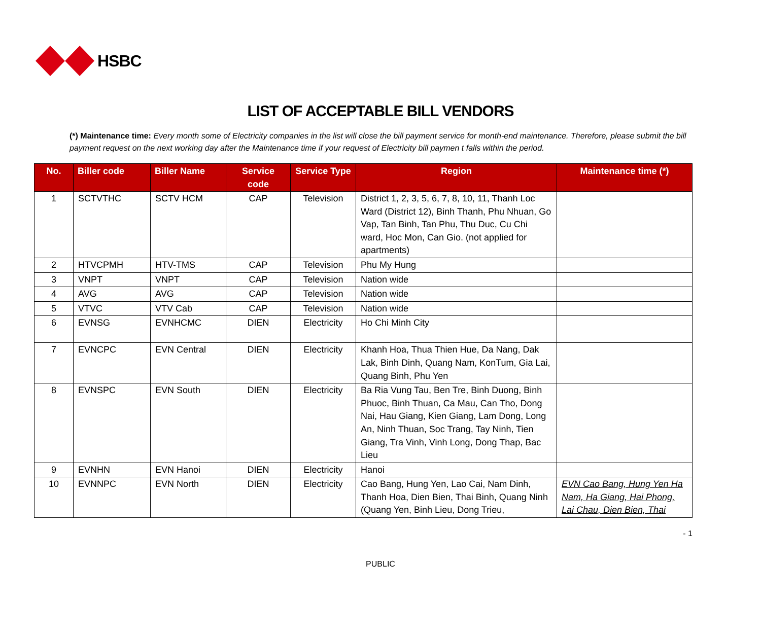HSBC
LIST OF ACCEPTABLE BILL VENDORS
(*) Maintenance time: Every month some of Electricity companies in the list will close the bill payment service for month-end maintenance. Therefore, please submit the bill payment request on the next working day after the Maintenance time if your request of Electricity bill paymen t falls within the period.
| No. | Biller code | Biller Name | Service code | Service Type | Region | Maintenance time (*) |
| --- | --- | --- | --- | --- | --- | --- |
| 1 | SCTVTHC | SCTV HCM | CAP | Television | District 1, 2, 3, 5, 6, 7, 8, 10, 11, Thanh Loc Ward (District 12), Binh Thanh, Phu Nhuan, Go Vap, Tan Binh, Tan Phu, Thu Duc, Cu Chi ward, Hoc Mon, Can Gio. (not applied for apartments) | |
| 2 | HTVCPMH | HTV-TMS | CAP | Television | Phu My Hung | |
| 3 | VNPT | VNPT | CAP | Television | Nation wide | |
| 4 | AVG | AVG | CAP | Television | Nation wide | |
| 5 | VTVC | VTV Cab | CAP | Television | Nation wide | |
| 6 | EVNSG | EVNHCMC | DIEN | Electricity | Ho Chi Minh City | |
| 7 | EVNCPC | EVN Central | DIEN | Electricity | Khanh Hoa, Thua Thien Hue, Da Nang, Dak Lak, Binh Dinh, Quang Nam, KonTum, Gia Lai, Quang Binh, Phu Yen | |
| 8 | EVNSPC | EVN South | DIEN | Electricity | Ba Ria Vung Tau, Ben Tre, Binh Duong, Binh Phuoc, Binh Thuan, Ca Mau, Can Tho, Dong Nai, Hau Giang, Kien Giang, Lam Dong, Long An, Ninh Thuan, Soc Trang, Tay Ninh, Tien Giang, Tra Vinh, Vinh Long, Dong Thap, Bac Lieu | |
| 9 | EVNHN | EVN Hanoi | DIEN | Electricity | Hanoi | |
| 10 | EVNNPC | EVN North | DIEN | Electricity | Cao Bang, Hung Yen, Lao Cai, Nam Dinh, Thanh Hoa, Dien Bien, Thai Binh, Quang Ninh (Quang Yen, Binh Lieu, Dong Trieu, | EVN Cao Bang, Hung Yen Ha Nam, Ha Giang, Hai Phong, Lai Chau, Dien Bien, Thai |
- 1
PUBLIC